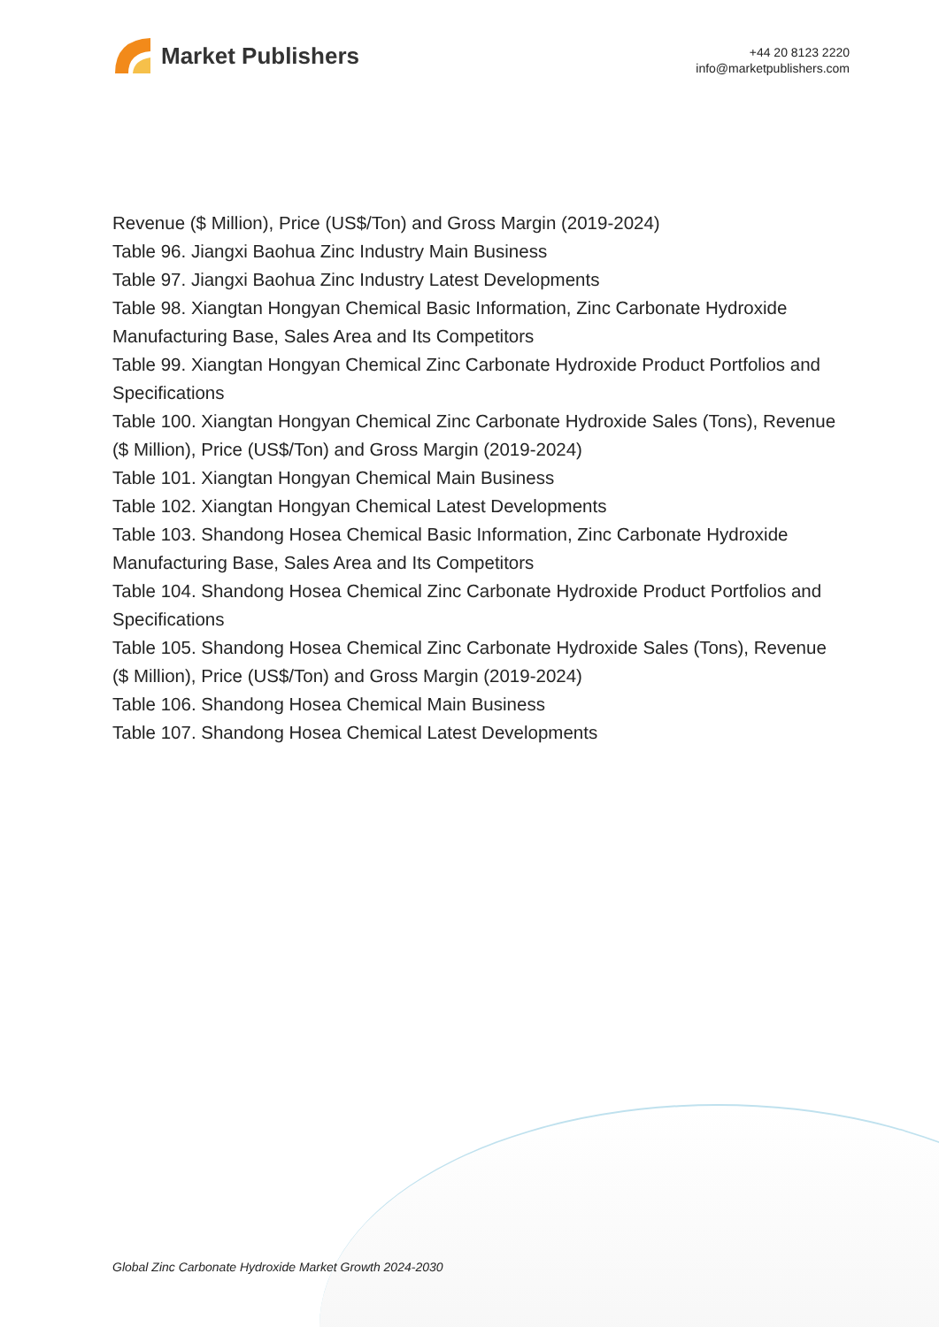Market Publishers
+44 20 8123 2220
info@marketpublishers.com
Revenue ($ Million), Price (US$/Ton) and Gross Margin (2019-2024)
Table 96. Jiangxi Baohua Zinc Industry Main Business
Table 97. Jiangxi Baohua Zinc Industry Latest Developments
Table 98. Xiangtan Hongyan Chemical Basic Information, Zinc Carbonate Hydroxide Manufacturing Base, Sales Area and Its Competitors
Table 99. Xiangtan Hongyan Chemical Zinc Carbonate Hydroxide Product Portfolios and Specifications
Table 100. Xiangtan Hongyan Chemical Zinc Carbonate Hydroxide Sales (Tons), Revenue ($ Million), Price (US$/Ton) and Gross Margin (2019-2024)
Table 101. Xiangtan Hongyan Chemical Main Business
Table 102. Xiangtan Hongyan Chemical Latest Developments
Table 103. Shandong Hosea Chemical Basic Information, Zinc Carbonate Hydroxide Manufacturing Base, Sales Area and Its Competitors
Table 104. Shandong Hosea Chemical Zinc Carbonate Hydroxide Product Portfolios and Specifications
Table 105. Shandong Hosea Chemical Zinc Carbonate Hydroxide Sales (Tons), Revenue ($ Million), Price (US$/Ton) and Gross Margin (2019-2024)
Table 106. Shandong Hosea Chemical Main Business
Table 107. Shandong Hosea Chemical Latest Developments
Global Zinc Carbonate Hydroxide Market Growth 2024-2030